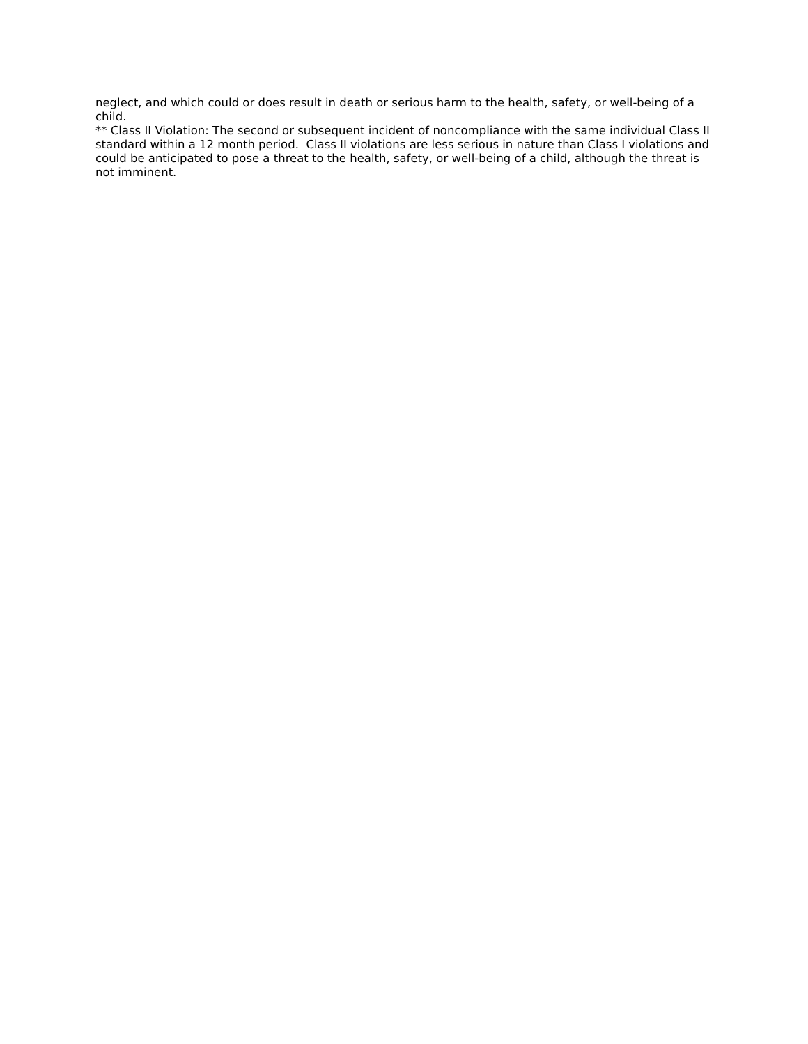neglect, and which could or does result in death or serious harm to the health, safety, or well-being of a child.
** Class II Violation: The second or subsequent incident of noncompliance with the same individual Class II standard within a 12 month period. Class II violations are less serious in nature than Class I violations and could be anticipated to pose a threat to the health, safety, or well-being of a child, although the threat is not imminent.